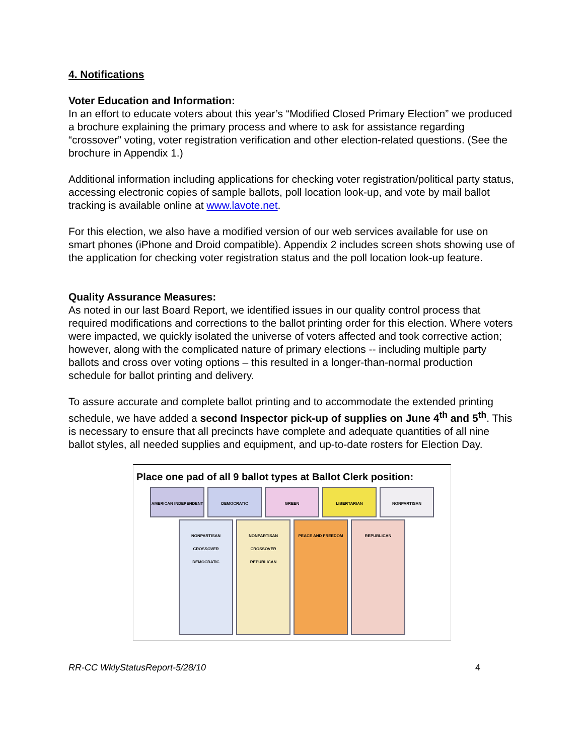4. Notifications
Voter Education and Information:
In an effort to educate voters about this year’s “Modified Closed Primary Election” we produced a brochure explaining the primary process and where to ask for assistance regarding “crossover” voting, voter registration verification and other election-related questions. (See the brochure in Appendix 1.)
Additional information including applications for checking voter registration/political party status, accessing electronic copies of sample ballots, poll location look-up, and vote by mail ballot tracking is available online at www.lavote.net.
For this election, we also have a modified version of our web services available for use on smart phones (iPhone and Droid compatible). Appendix 2 includes screen shots showing use of the application for checking voter registration status and the poll location look-up feature.
Quality Assurance Measures:
As noted in our last Board Report, we identified issues in our quality control process that required modifications and corrections to the ballot printing order for this election. Where voters were impacted, we quickly isolated the universe of voters affected and took corrective action; however, along with the complicated nature of primary elections -- including multiple party ballots and cross over voting options – this resulted in a longer-than-normal production schedule for ballot printing and delivery.
To assure accurate and complete ballot printing and to accommodate the extended printing schedule, we have added a second Inspector pick-up of supplies on June 4<sup>th</sup> and 5<sup>th</sup>. This is necessary to ensure that all precincts have complete and adequate quantities of all nine ballot styles, all needed supplies and equipment, and up-to-date rosters for Election Day.
Place one pad of all 9 ballot types at Ballot Clerk position:
AMERICAN INDEPENDENT
DEMOCRATIC
GREEN
LIBERTARIAN
NONPARTISAN
NONPARTISAN CROSSOVER DEMOCRATIC
NONPARTISAN CROSSOVER REPUBLICAN
PEACE AND FREEDOM
REPUBLICAN
RR-CC WklyStatusReport-5/28/10 4